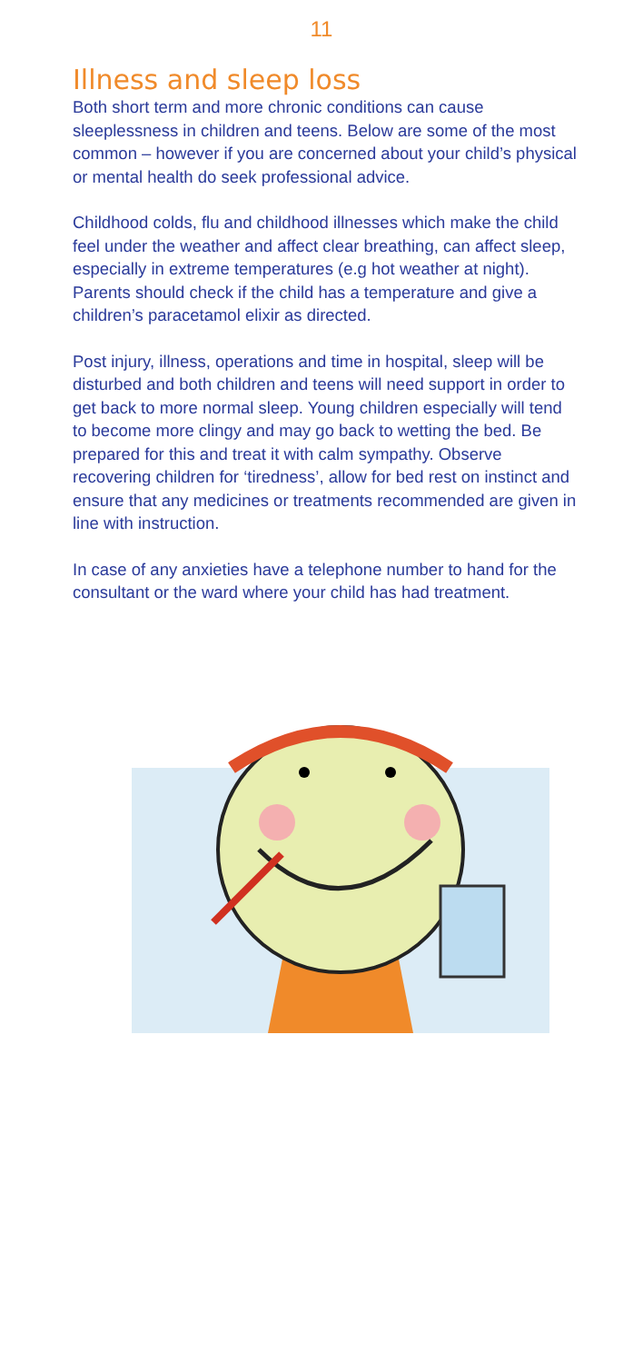11
Illness and sleep loss
Both short term and more chronic conditions can cause sleeplessness in children and teens. Below are some of the most common – however if you are concerned about your child’s physical or mental health do seek professional advice.
Childhood colds, flu and childhood illnesses which make the child feel under the weather and affect clear breathing, can affect sleep, especially in extreme temperatures (e.g hot weather at night). Parents should check if the child has a temperature and give a children’s paracetamol elixir as directed.
Post injury, illness, operations and time in hospital, sleep will be disturbed and both children and teens will need support in order to get back to more normal sleep. Young children especially will tend to become more clingy and may go back to wetting the bed. Be prepared for this and treat it with calm sympathy. Observe recovering children for ‘tiredness’, allow for bed rest on instinct and ensure that any medicines or treatments recommended are given in line with instruction.
In case of any anxieties have a telephone number to hand for the consultant or the ward where your child has had treatment.